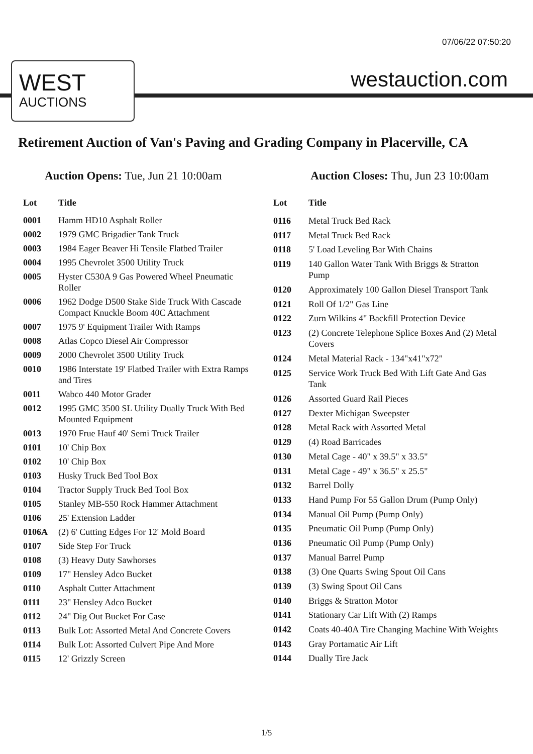07/06/22 07:50:20
WEST
AUCTIONS
westauction.com
Retirement Auction of Van's Paving and Grading Company in Placerville, CA
Auction Opens: Tue, Jun 21 10:00am
Auction Closes: Thu, Jun 23 10:00am
| Lot | Title |
| --- | --- |
| 0001 | Hamm HD10 Asphalt Roller |
| 0002 | 1979 GMC Brigadier Tank Truck |
| 0003 | 1984 Eager Beaver Hi Tensile Flatbed Trailer |
| 0004 | 1995 Chevrolet 3500 Utility Truck |
| 0005 | Hyster C530A 9 Gas Powered Wheel Pneumatic Roller |
| 0006 | 1962 Dodge D500 Stake Side Truck With Cascade Compact Knuckle Boom 40C Attachment |
| 0007 | 1975 9' Equipment Trailer With Ramps |
| 0008 | Atlas Copco Diesel Air Compressor |
| 0009 | 2000 Chevrolet 3500 Utility Truck |
| 0010 | 1986 Interstate 19' Flatbed Trailer with Extra Ramps and Tires |
| 0011 | Wabco 440 Motor Grader |
| 0012 | 1995 GMC 3500 SL Utility Dually Truck With Bed Mounted Equipment |
| 0013 | 1970 Frue Hauf 40' Semi Truck Trailer |
| 0101 | 10' Chip Box |
| 0102 | 10' Chip Box |
| 0103 | Husky Truck Bed Tool Box |
| 0104 | Tractor Supply Truck Bed Tool Box |
| 0105 | Stanley MB-550 Rock Hammer Attachment |
| 0106 | 25' Extension Ladder |
| 0106A | (2) 6' Cutting Edges For 12' Mold Board |
| 0107 | Side Step For Truck |
| 0108 | (3) Heavy Duty Sawhorses |
| 0109 | 17" Hensley Adco Bucket |
| 0110 | Asphalt Cutter Attachment |
| 0111 | 23" Hensley Adco Bucket |
| 0112 | 24" Dig Out Bucket For Case |
| 0113 | Bulk Lot: Assorted Metal And Concrete Covers |
| 0114 | Bulk Lot: Assorted Culvert Pipe And More |
| 0115 | 12' Grizzly Screen |
| Lot | Title |
| --- | --- |
| 0116 | Metal Truck Bed Rack |
| 0117 | Metal Truck Bed Rack |
| 0118 | 5' Load Leveling Bar With Chains |
| 0119 | 140 Gallon Water Tank With Briggs & Stratton Pump |
| 0120 | Approximately 100 Gallon Diesel Transport Tank |
| 0121 | Roll Of 1/2" Gas Line |
| 0122 | Zurn Wilkins 4" Backfill Protection Device |
| 0123 | (2) Concrete Telephone Splice Boxes And (2) Metal Covers |
| 0124 | Metal Material Rack - 134"x41"x72" |
| 0125 | Service Work Truck Bed With Lift Gate And Gas Tank |
| 0126 | Assorted Guard Rail Pieces |
| 0127 | Dexter Michigan Sweepster |
| 0128 | Metal Rack with Assorted Metal |
| 0129 | (4) Road Barricades |
| 0130 | Metal Cage - 40" x 39.5" x 33.5" |
| 0131 | Metal Cage - 49" x 36.5" x 25.5" |
| 0132 | Barrel Dolly |
| 0133 | Hand Pump For 55 Gallon Drum (Pump Only) |
| 0134 | Manual Oil Pump (Pump Only) |
| 0135 | Pneumatic Oil Pump (Pump Only) |
| 0136 | Pneumatic Oil Pump (Pump Only) |
| 0137 | Manual Barrel Pump |
| 0138 | (3) One Quarts Swing Spout Oil Cans |
| 0139 | (3) Swing Spout Oil Cans |
| 0140 | Briggs & Stratton Motor |
| 0141 | Stationary Car Lift With (2) Ramps |
| 0142 | Coats 40-40A Tire Changing Machine With Weights |
| 0143 | Gray Portamatic Air Lift |
| 0144 | Dually Tire Jack |
1/5